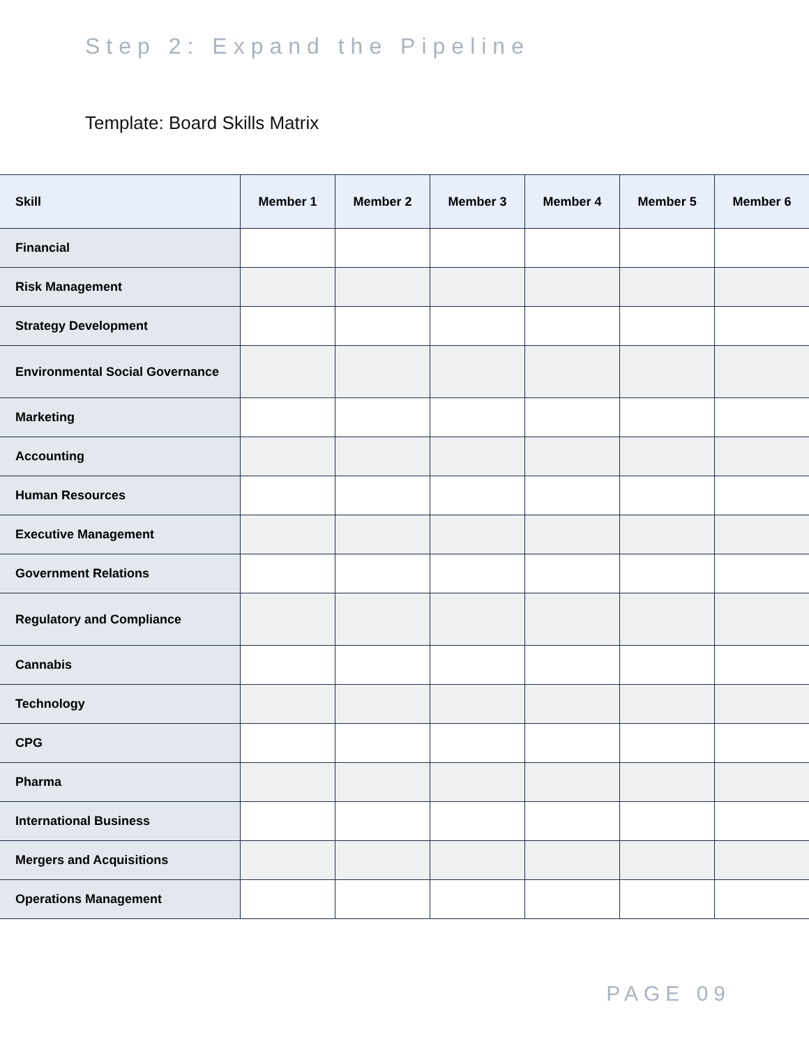Step 2: Expand the Pipeline
Template: Board Skills Matrix
| Skill | Member 1 | Member 2 | Member 3 | Member 4 | Member 5 | Member 6 |
| --- | --- | --- | --- | --- | --- | --- |
| Financial | | | | | | |
| Risk Management | | | | | | |
| Strategy Development | | | | | | |
| Environmental Social Governance | | | | | | |
| Marketing | | | | | | |
| Accounting | | | | | | |
| Human Resources | | | | | | |
| Executive Management | | | | | | |
| Government Relations | | | | | | |
| Regulatory and Compliance | | | | | | |
| Cannabis | | | | | | |
| Technology | | | | | | |
| CPG | | | | | | |
| Pharma | | | | | | |
| International Business | | | | | | |
| Mergers and Acquisitions | | | | | | |
| Operations Management | | | | | | |
PAGE 09